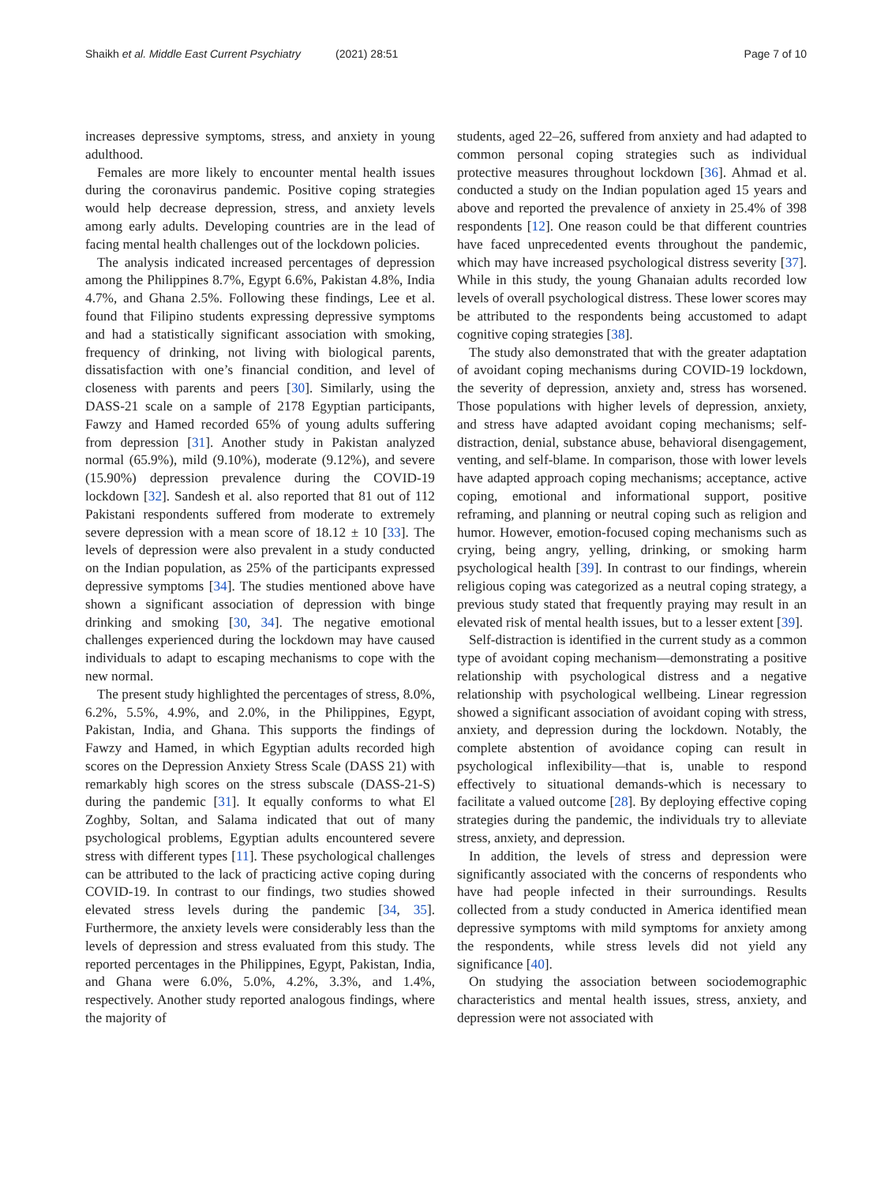Shaikh et al. Middle East Current Psychiatry (2021) 28:51
Page 7 of 10
increases depressive symptoms, stress, and anxiety in young adulthood.
Females are more likely to encounter mental health issues during the coronavirus pandemic. Positive coping strategies would help decrease depression, stress, and anxiety levels among early adults. Developing countries are in the lead of facing mental health challenges out of the lockdown policies.
The analysis indicated increased percentages of depression among the Philippines 8.7%, Egypt 6.6%, Pakistan 4.8%, India 4.7%, and Ghana 2.5%. Following these findings, Lee et al. found that Filipino students expressing depressive symptoms and had a statistically significant association with smoking, frequency of drinking, not living with biological parents, dissatisfaction with one’s financial condition, and level of closeness with parents and peers [30]. Similarly, using the DASS-21 scale on a sample of 2178 Egyptian participants, Fawzy and Hamed recorded 65% of young adults suffering from depression [31]. Another study in Pakistan analyzed normal (65.9%), mild (9.10%), moderate (9.12%), and severe (15.90%) depression prevalence during the COVID-19 lockdown [32]. Sandesh et al. also reported that 81 out of 112 Pakistani respondents suffered from moderate to extremely severe depression with a mean score of 18.12 ± 10 [33]. The levels of depression were also prevalent in a study conducted on the Indian population, as 25% of the participants expressed depressive symptoms [34]. The studies mentioned above have shown a significant association of depression with binge drinking and smoking [30, 34]. The negative emotional challenges experienced during the lockdown may have caused individuals to adapt to escaping mechanisms to cope with the new normal.
The present study highlighted the percentages of stress, 8.0%, 6.2%, 5.5%, 4.9%, and 2.0%, in the Philippines, Egypt, Pakistan, India, and Ghana. This supports the findings of Fawzy and Hamed, in which Egyptian adults recorded high scores on the Depression Anxiety Stress Scale (DASS 21) with remarkably high scores on the stress subscale (DASS-21-S) during the pandemic [31]. It equally conforms to what El Zoghby, Soltan, and Salama indicated that out of many psychological problems, Egyptian adults encountered severe stress with different types [11]. These psychological challenges can be attributed to the lack of practicing active coping during COVID-19. In contrast to our findings, two studies showed elevated stress levels during the pandemic [34, 35]. Furthermore, the anxiety levels were considerably less than the levels of depression and stress evaluated from this study. The reported percentages in the Philippines, Egypt, Pakistan, India, and Ghana were 6.0%, 5.0%, 4.2%, 3.3%, and 1.4%, respectively. Another study reported analogous findings, where the majority of
students, aged 22–26, suffered from anxiety and had adapted to common personal coping strategies such as individual protective measures throughout lockdown [36]. Ahmad et al. conducted a study on the Indian population aged 15 years and above and reported the prevalence of anxiety in 25.4% of 398 respondents [12]. One reason could be that different countries have faced unprecedented events throughout the pandemic, which may have increased psychological distress severity [37]. While in this study, the young Ghanaian adults recorded low levels of overall psychological distress. These lower scores may be attributed to the respondents being accustomed to adapt cognitive coping strategies [38].
The study also demonstrated that with the greater adaptation of avoidant coping mechanisms during COVID-19 lockdown, the severity of depression, anxiety and, stress has worsened. Those populations with higher levels of depression, anxiety, and stress have adapted avoidant coping mechanisms; self-distraction, denial, substance abuse, behavioral disengagement, venting, and self-blame. In comparison, those with lower levels have adapted approach coping mechanisms; acceptance, active coping, emotional and informational support, positive reframing, and planning or neutral coping such as religion and humor. However, emotion-focused coping mechanisms such as crying, being angry, yelling, drinking, or smoking harm psychological health [39]. In contrast to our findings, wherein religious coping was categorized as a neutral coping strategy, a previous study stated that frequently praying may result in an elevated risk of mental health issues, but to a lesser extent [39].
Self-distraction is identified in the current study as a common type of avoidant coping mechanism—demonstrating a positive relationship with psychological distress and a negative relationship with psychological wellbeing. Linear regression showed a significant association of avoidant coping with stress, anxiety, and depression during the lockdown. Notably, the complete abstention of avoidance coping can result in psychological inflexibility—that is, unable to respond effectively to situational demands-which is necessary to facilitate a valued outcome [28]. By deploying effective coping strategies during the pandemic, the individuals try to alleviate stress, anxiety, and depression.
In addition, the levels of stress and depression were significantly associated with the concerns of respondents who have had people infected in their surroundings. Results collected from a study conducted in America identified mean depressive symptoms with mild symptoms for anxiety among the respondents, while stress levels did not yield any significance [40].
On studying the association between sociodemographic characteristics and mental health issues, stress, anxiety, and depression were not associated with